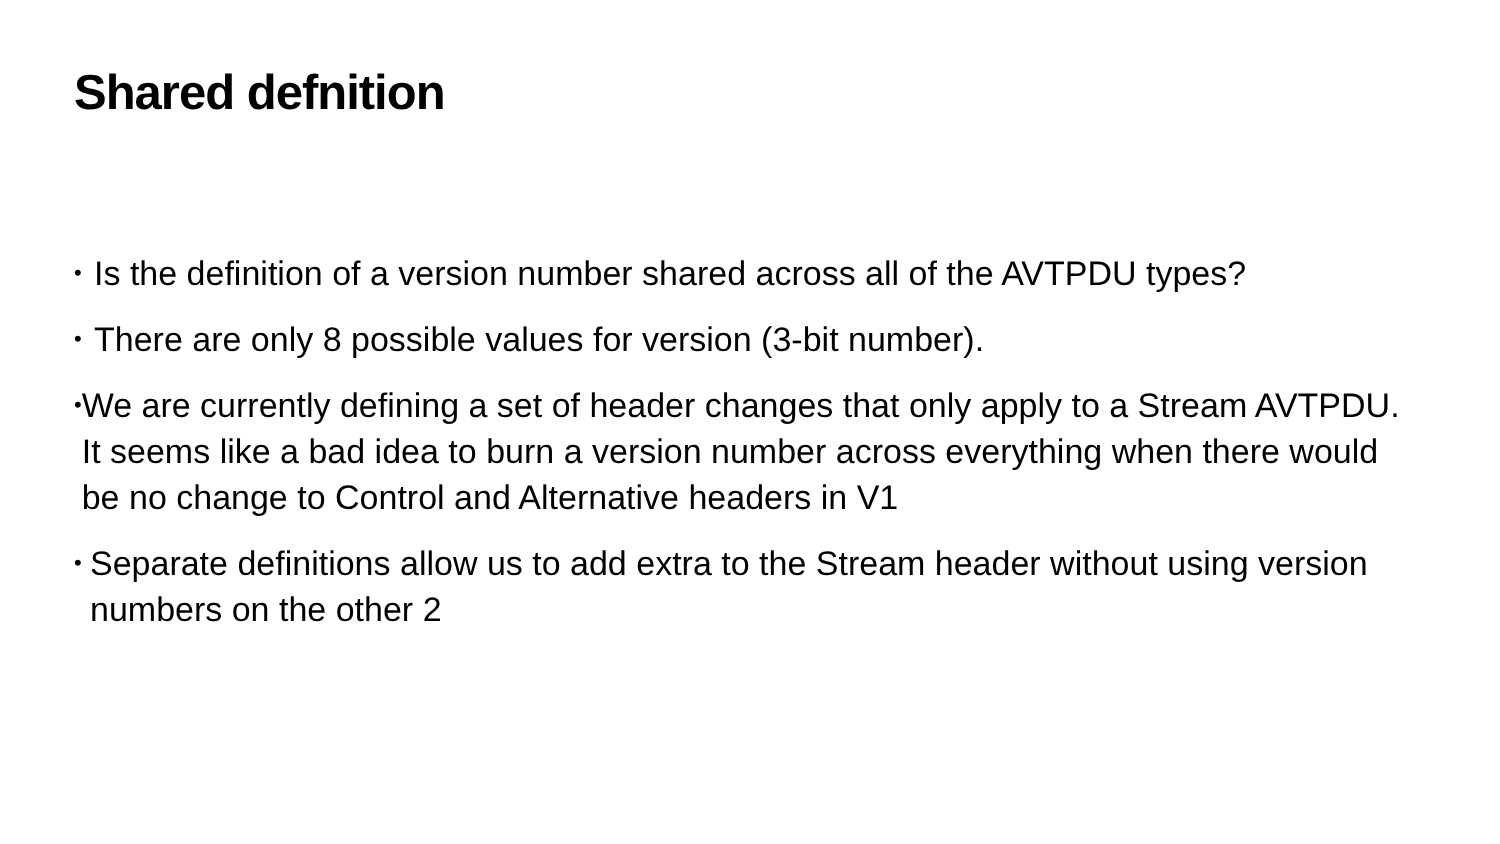Shared defnition
• Is the definition of a version number shared across all of the AVTPDU types?
• There are only 8 possible values for version (3-bit number).
• We are currently defining a set of header changes that only apply to a Stream AVTPDU. It seems like a bad idea to burn a version number across everything when there would be no change to Control and Alternative headers in V1
• Separate definitions allow us to add extra to the Stream header without using version numbers on the other 2